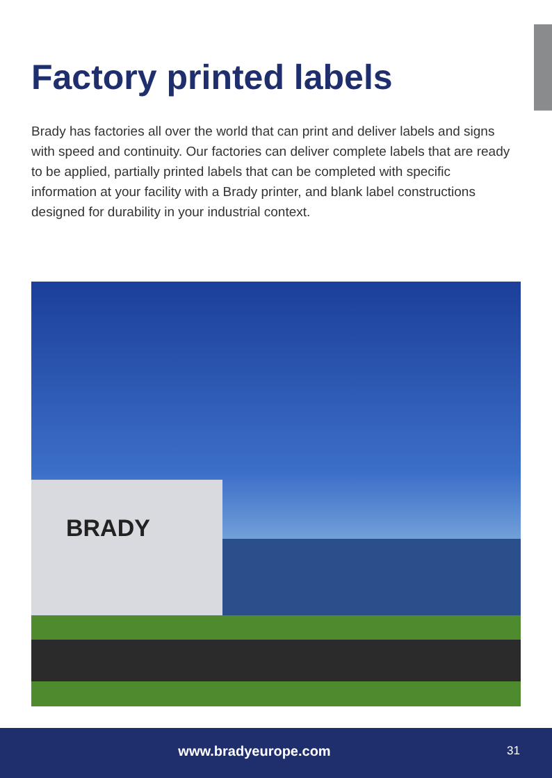Factory printed labels
Brady has factories all over the world that can print and deliver labels and signs with speed and continuity. Our factories can deliver complete labels that are ready to be applied, partially printed labels that can be completed with specific information at your facility with a Brady printer, and blank label constructions designed for durability in your industrial context.
BRADY
www.bradyeurope.com 31